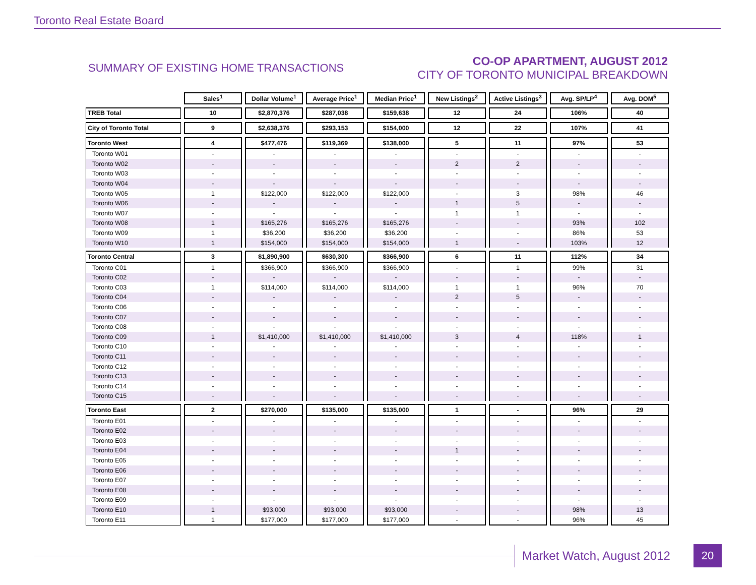Toronto Real Estate Board
SUMMARY OF EXISTING HOME TRANSACTIONS
CO-OP APARTMENT, AUGUST 2012
CITY OF TORONTO MUNICIPAL BREAKDOWN
| | Sales<sup>1</sup> | Dollar Volume<sup>1</sup> | Average Price<sup>1</sup> | Median Price<sup>1</sup> | New Listings<sup>2</sup> | Active Listings<sup>3</sup> | Avg. SP/LP<sup>4</sup> | Avg. DOM<sup>5</sup> |
| --- | --- | --- | --- | --- | --- | --- | --- | --- |
| TREB Total | 10 | $2,870,376 | $287,038 | $159,638 | 12 | 24 | 106% | 40 |
| City of Toronto Total | 9 | $2,638,376 | $293,153 | $154,000 | 12 | 22 | 107% | 41 |
| Toronto West | 4 | $477,476 | $119,369 | $138,000 | 5 | 11 | 97% | 53 |
| Toronto W01 | - | - | - | - | - | - | - | - |
| Toronto W02 | - | - | - | - | 2 | 2 | - | - |
| Toronto W03 | - | - | - | - | - | - | - | - |
| Toronto W04 | - | - | - | - | - | - | - | - |
| Toronto W05 | 1 | $122,000 | $122,000 | $122,000 | - | 3 | 98% | 46 |
| Toronto W06 | - | - | - | - | 1 | 5 | - | - |
| Toronto W07 | - | - | - | - | 1 | 1 | - | - |
| Toronto W08 | 1 | $165,276 | $165,276 | $165,276 | - | - | 93% | 102 |
| Toronto W09 | 1 | $36,200 | $36,200 | $36,200 | - | - | 86% | 53 |
| Toronto W10 | 1 | $154,000 | $154,000 | $154,000 | 1 | - | 103% | 12 |
| Toronto Central | 3 | $1,890,900 | $630,300 | $366,900 | 6 | 11 | 112% | 34 |
| Toronto C01 | 1 | $366,900 | $366,900 | $366,900 | - | 1 | 99% | 31 |
| Toronto C02 | - | - | - | - | - | - | - | - |
| Toronto C03 | 1 | $114,000 | $114,000 | $114,000 | 1 | 1 | 96% | 70 |
| Toronto C04 | - | - | - | - | 2 | 5 | - | - |
| Toronto C06 | - | - | - | - | - | - | - | - |
| Toronto C07 | - | - | - | - | - | - | - | - |
| Toronto C08 | - | - | - | - | - | - | - | - |
| Toronto C09 | 1 | $1,410,000 | $1,410,000 | $1,410,000 | 3 | 4 | 118% | 1 |
| Toronto C10 | - | - | - | - | - | - | - | - |
| Toronto C11 | - | - | - | - | - | - | - | - |
| Toronto C12 | - | - | - | - | - | - | - | - |
| Toronto C13 | - | - | - | - | - | - | - | - |
| Toronto C14 | - | - | - | - | - | - | - | - |
| Toronto C15 | - | - | - | - | - | - | - | - |
| Toronto East | 2 | $270,000 | $135,000 | $135,000 | 1 | - | 96% | 29 |
| Toronto E01 | - | - | - | - | - | - | - | - |
| Toronto E02 | - | - | - | - | - | - | - | - |
| Toronto E03 | - | - | - | - | - | - | - | - |
| Toronto E04 | - | - | - | - | 1 | - | - | - |
| Toronto E05 | - | - | - | - | - | - | - | - |
| Toronto E06 | - | - | - | - | - | - | - | - |
| Toronto E07 | - | - | - | - | - | - | - | - |
| Toronto E08 | - | - | - | - | - | - | - | - |
| Toronto E09 | - | - | - | - | - | - | - | - |
| Toronto E10 | 1 | $93,000 | $93,000 | $93,000 | - | - | 98% | 13 |
| Toronto E11 | 1 | $177,000 | $177,000 | $177,000 | - | - | 96% | 45 |
Market Watch, August 2012 20